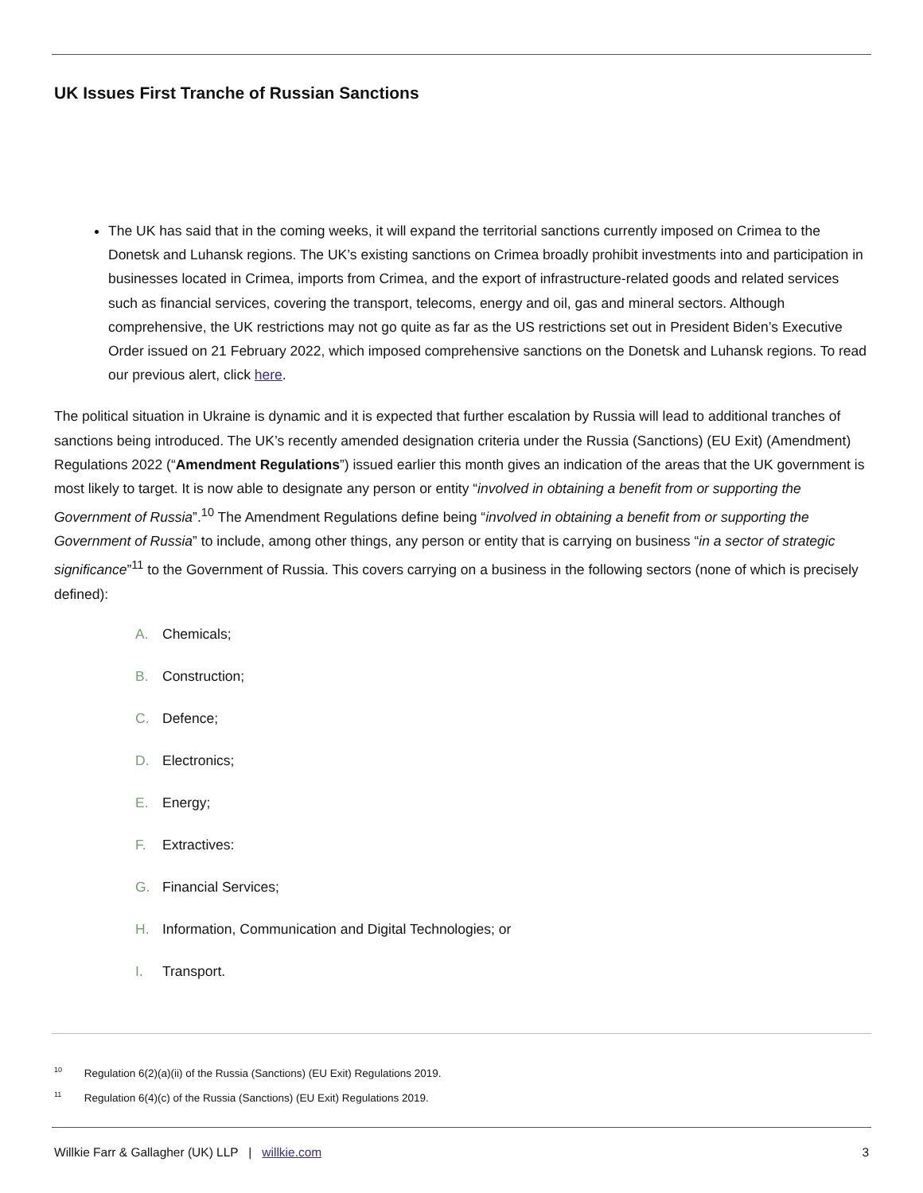UK Issues First Tranche of Russian Sanctions
The UK has said that in the coming weeks, it will expand the territorial sanctions currently imposed on Crimea to the Donetsk and Luhansk regions. The UK’s existing sanctions on Crimea broadly prohibit investments into and participation in businesses located in Crimea, imports from Crimea, and the export of infrastructure-related goods and related services such as financial services, covering the transport, telecoms, energy and oil, gas and mineral sectors. Although comprehensive, the UK restrictions may not go quite as far as the US restrictions set out in President Biden’s Executive Order issued on 21 February 2022, which imposed comprehensive sanctions on the Donetsk and Luhansk regions. To read our previous alert, click here.
The political situation in Ukraine is dynamic and it is expected that further escalation by Russia will lead to additional tranches of sanctions being introduced. The UK’s recently amended designation criteria under the Russia (Sanctions) (EU Exit) (Amendment) Regulations 2022 (“Amendment Regulations”) issued earlier this month gives an indication of the areas that the UK government is most likely to target. It is now able to designate any person or entity “involved in obtaining a benefit from or supporting the Government of Russia”.<sup>10</sup> The Amendment Regulations define being “involved in obtaining a benefit from or supporting the Government of Russia” to include, among other things, any person or entity that is carrying on business “in a sector of strategic significance”<sup>11</sup> to the Government of Russia. This covers carrying on a business in the following sectors (none of which is precisely defined):
A. Chemicals;
B. Construction;
C. Defence;
D. Electronics;
E. Energy;
F. Extractives:
G. Financial Services;
H. Information, Communication and Digital Technologies; or
I. Transport.
<sup>10</sup> Regulation 6(2)(a)(ii) of the Russia (Sanctions) (EU Exit) Regulations 2019.
<sup>11</sup> Regulation 6(4)(c) of the Russia (Sanctions) (EU Exit) Regulations 2019.
Willkie Farr & Gallagher (UK) LLP | willkie.com 3